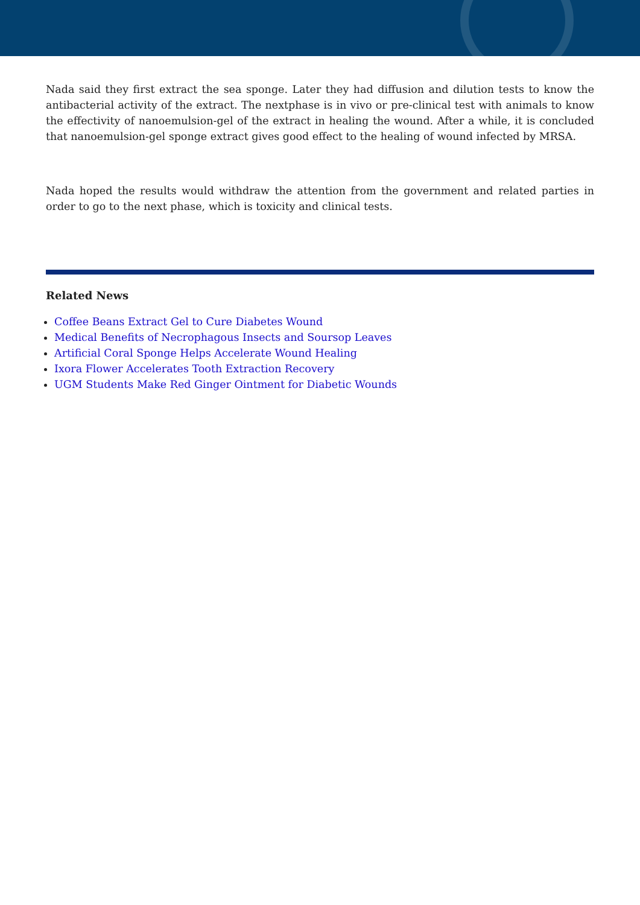Nada said they first extract the sea sponge. Later they had diffusion and dilution tests to know the antibacterial activity of the extract. The nextphase is in vivo or pre-clinical test with animals to know the effectivity of nanoemulsion-gel of the extract in healing the wound. After a while, it is concluded that nanoemulsion-gel sponge extract gives good effect to the healing of wound infected by MRSA.
Nada hoped the results would withdraw the attention from the government and related parties in order to go to the next phase, which is toxicity and clinical tests.
Related News
Coffee Beans Extract Gel to Cure Diabetes Wound
Medical Benefits of Necrophagous Insects and Soursop Leaves
Artificial Coral Sponge Helps Accelerate Wound Healing
Ixora Flower Accelerates Tooth Extraction Recovery
UGM Students Make Red Ginger Ointment for Diabetic Wounds